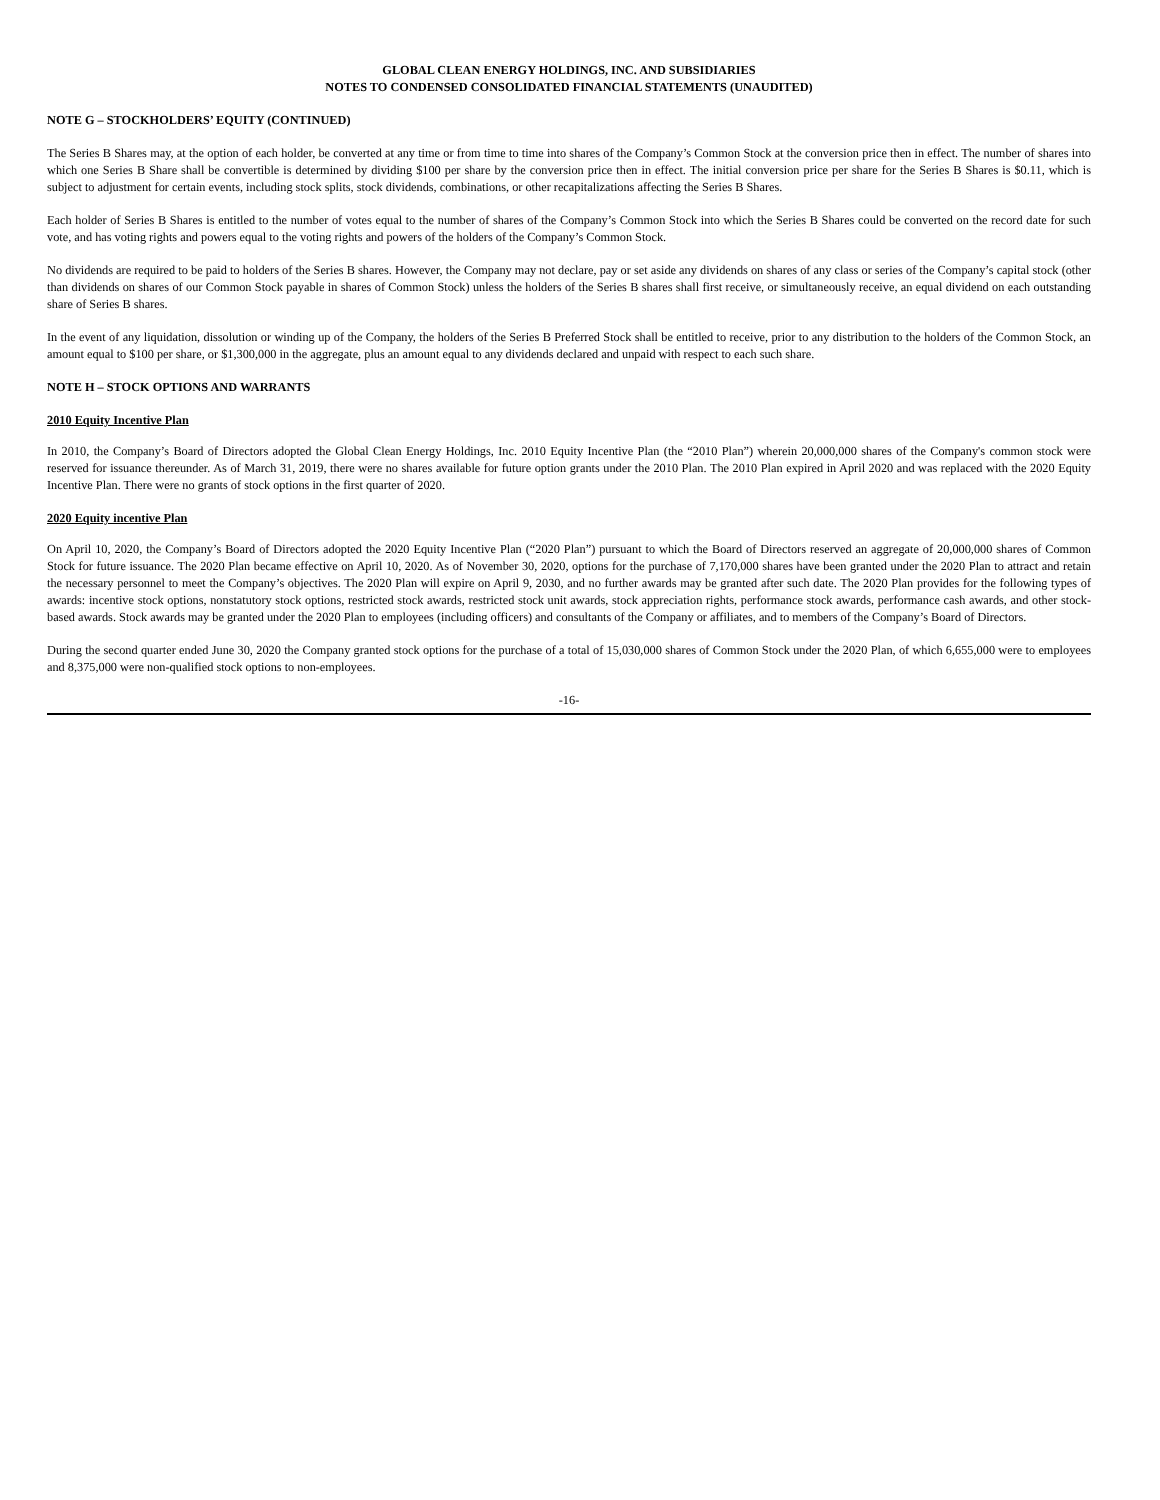GLOBAL CLEAN ENERGY HOLDINGS, INC. AND SUBSIDIARIES
NOTES TO CONDENSED CONSOLIDATED FINANCIAL STATEMENTS (UNAUDITED)
NOTE G – STOCKHOLDERS’ EQUITY (CONTINUED)
The Series B Shares may, at the option of each holder, be converted at any time or from time to time into shares of the Company’s Common Stock at the conversion price then in effect. The number of shares into which one Series B Share shall be convertible is determined by dividing $100 per share by the conversion price then in effect. The initial conversion price per share for the Series B Shares is $0.11, which is subject to adjustment for certain events, including stock splits, stock dividends, combinations, or other recapitalizations affecting the Series B Shares.
Each holder of Series B Shares is entitled to the number of votes equal to the number of shares of the Company’s Common Stock into which the Series B Shares could be converted on the record date for such vote, and has voting rights and powers equal to the voting rights and powers of the holders of the Company’s Common Stock.
No dividends are required to be paid to holders of the Series B shares. However, the Company may not declare, pay or set aside any dividends on shares of any class or series of the Company’s capital stock (other than dividends on shares of our Common Stock payable in shares of Common Stock) unless the holders of the Series B shares shall first receive, or simultaneously receive, an equal dividend on each outstanding share of Series B shares.
In the event of any liquidation, dissolution or winding up of the Company, the holders of the Series B Preferred Stock shall be entitled to receive, prior to any distribution to the holders of the Common Stock, an amount equal to $100 per share, or $1,300,000 in the aggregate, plus an amount equal to any dividends declared and unpaid with respect to each such share.
NOTE H – STOCK OPTIONS AND WARRANTS
2010 Equity Incentive Plan
In 2010, the Company’s Board of Directors adopted the Global Clean Energy Holdings, Inc. 2010 Equity Incentive Plan (the “2010 Plan”) wherein 20,000,000 shares of the Company's common stock were reserved for issuance thereunder. As of March 31, 2019, there were no shares available for future option grants under the 2010 Plan. The 2010 Plan expired in April 2020 and was replaced with the 2020 Equity Incentive Plan. There were no grants of stock options in the first quarter of 2020.
2020 Equity incentive Plan
On April 10, 2020, the Company’s Board of Directors adopted the 2020 Equity Incentive Plan (“2020 Plan”) pursuant to which the Board of Directors reserved an aggregate of 20,000,000 shares of Common Stock for future issuance. The 2020 Plan became effective on April 10, 2020. As of November 30, 2020, options for the purchase of 7,170,000 shares have been granted under the 2020 Plan to attract and retain the necessary personnel to meet the Company’s objectives. The 2020 Plan will expire on April 9, 2030, and no further awards may be granted after such date. The 2020 Plan provides for the following types of awards: incentive stock options, nonstatutory stock options, restricted stock awards, restricted stock unit awards, stock appreciation rights, performance stock awards, performance cash awards, and other stock-based awards. Stock awards may be granted under the 2020 Plan to employees (including officers) and consultants of the Company or affiliates, and to members of the Company’s Board of Directors.
During the second quarter ended June 30, 2020 the Company granted stock options for the purchase of a total of 15,030,000 shares of Common Stock under the 2020 Plan, of which 6,655,000 were to employees and 8,375,000 were non-qualified stock options to non-employees.
-16-